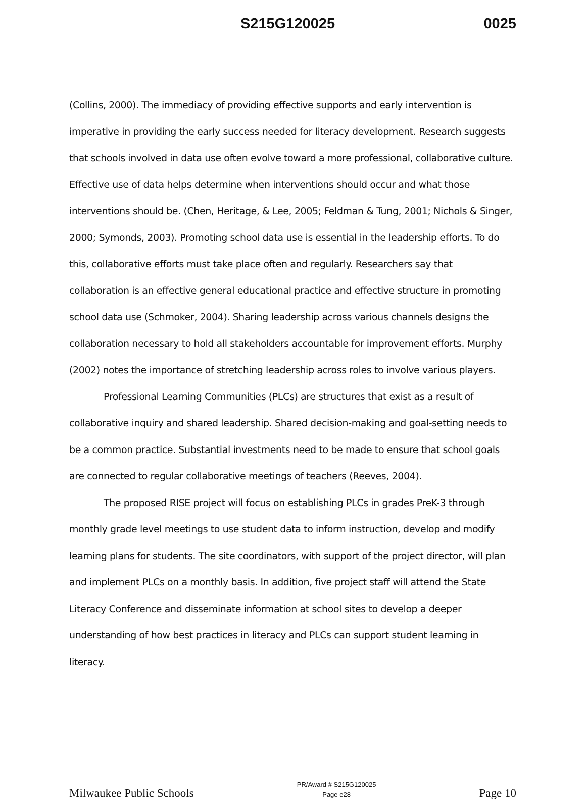S215G120025 0025
(Collins, 2000). The immediacy of providing effective supports and early intervention is imperative in providing the early success needed for literacy development. Research suggests that schools involved in data use often evolve toward a more professional, collaborative culture. Effective use of data helps determine when interventions should occur and what those interventions should be. (Chen, Heritage, & Lee, 2005; Feldman & Tung, 2001; Nichols & Singer, 2000; Symonds, 2003). Promoting school data use is essential in the leadership efforts. To do this, collaborative efforts must take place often and regularly. Researchers say that collaboration is an effective general educational practice and effective structure in promoting school data use (Schmoker, 2004). Sharing leadership across various channels designs the collaboration necessary to hold all stakeholders accountable for improvement efforts. Murphy (2002) notes the importance of stretching leadership across roles to involve various players.
Professional Learning Communities (PLCs) are structures that exist as a result of collaborative inquiry and shared leadership. Shared decision-making and goal-setting needs to be a common practice. Substantial investments need to be made to ensure that school goals are connected to regular collaborative meetings of teachers (Reeves, 2004).
The proposed RISE project will focus on establishing PLCs in grades PreK-3 through monthly grade level meetings to use student data to inform instruction, develop and modify learning plans for students. The site coordinators, with support of the project director, will plan and implement PLCs on a monthly basis. In addition, five project staff will attend the State Literacy Conference and disseminate information at school sites to develop a deeper understanding of how best practices in literacy and PLCs can support student learning in literacy.
Milwaukee Public Schools
PR/Award # S215G120025
Page e28
Page 10